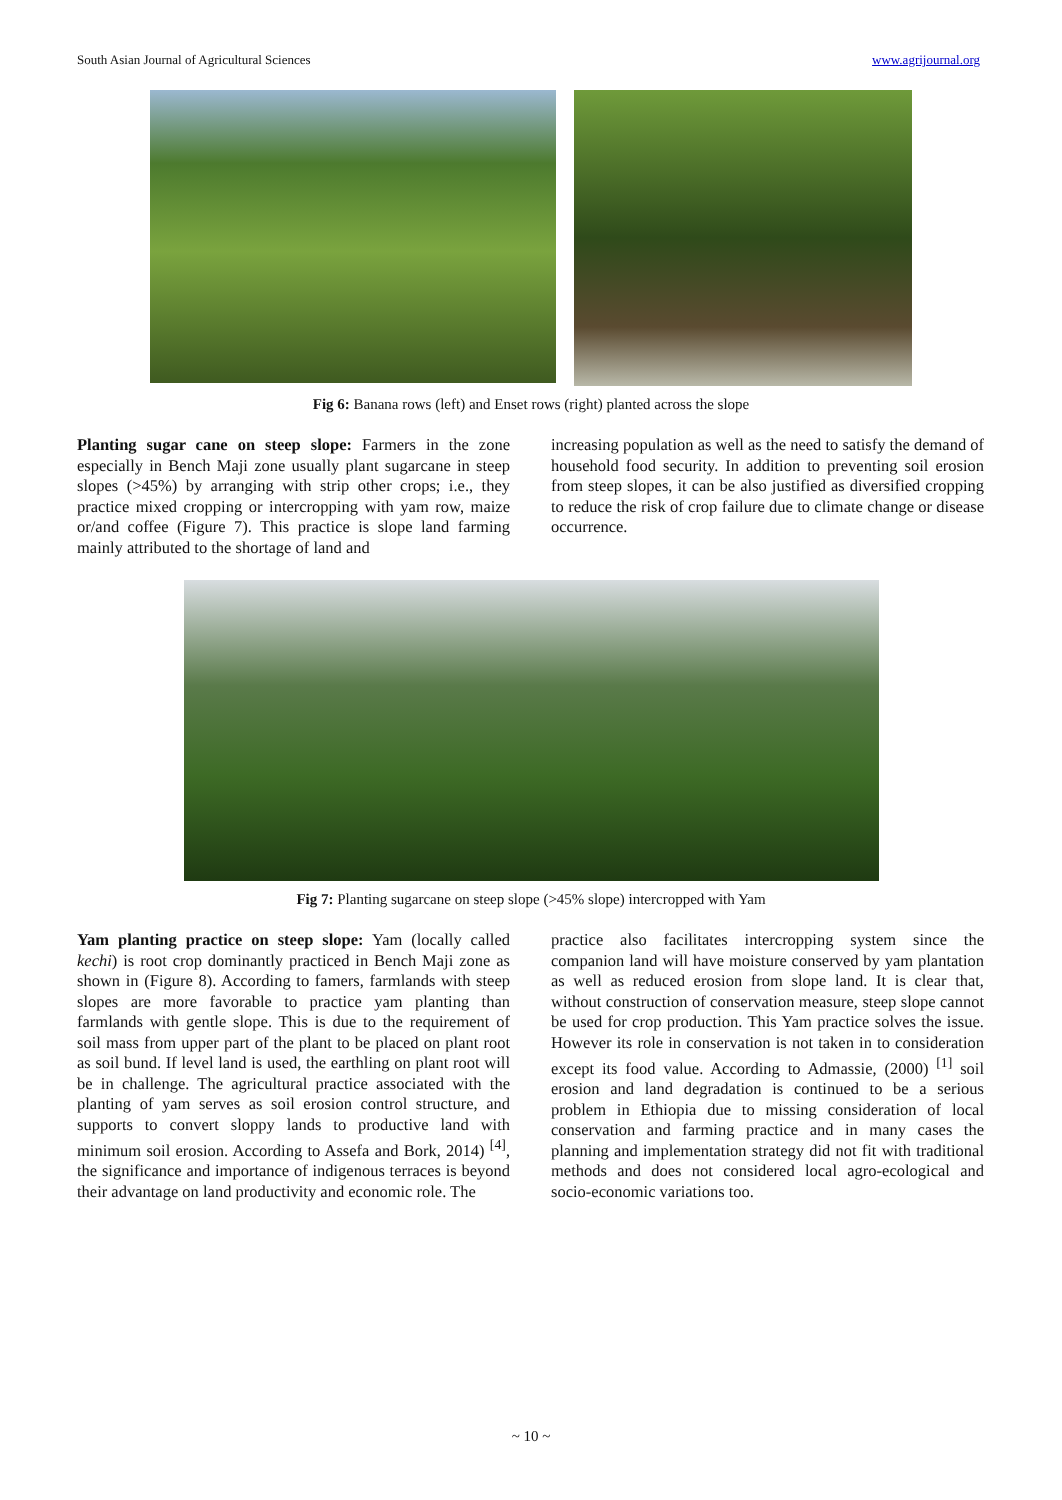South Asian Journal of Agricultural Sciences www.agrijournal.org
Fig 6: Banana rows (left) and Enset rows (right) planted across the slope
Planting sugar cane on steep slope: Farmers in the zone especially in Bench Maji zone usually plant sugarcane in steep slopes (>45%) by arranging with strip other crops; i.e., they practice mixed cropping or intercropping with yam row, maize or/and coffee (Figure 7). This practice is slope land farming mainly attributed to the shortage of land and
increasing population as well as the need to satisfy the demand of household food security. In addition to preventing soil erosion from steep slopes, it can be also justified as diversified cropping to reduce the risk of crop failure due to climate change or disease occurrence.
Fig 7: Planting sugarcane on steep slope (>45% slope) intercropped with Yam
Yam planting practice on steep slope: Yam (locally called kechi) is root crop dominantly practiced in Bench Maji zone as shown in (Figure 8). According to famers, farmlands with steep slopes are more favorable to practice yam planting than farmlands with gentle slope. This is due to the requirement of soil mass from upper part of the plant to be placed on plant root as soil bund. If level land is used, the earthling on plant root will be in challenge. The agricultural practice associated with the planting of yam serves as soil erosion control structure, and supports to convert sloppy lands to productive land with minimum soil erosion. According to Assefa and Bork, 2014) <sup>[4]</sup>, the significance and importance of indigenous terraces is beyond their advantage on land productivity and economic role. The
practice also facilitates intercropping system since the companion land will have moisture conserved by yam plantation as well as reduced erosion from slope land. It is clear that, without construction of conservation measure, steep slope cannot be used for crop production. This Yam practice solves the issue. However its role in conservation is not taken in to consideration except its food value. According to Admassie, (2000) <sup>[1]</sup> soil erosion and land degradation is continued to be a serious problem in Ethiopia due to missing consideration of local conservation and farming practice and in many cases the planning and implementation strategy did not fit with traditional methods and does not considered local agro-ecological and socio-economic variations too.
~ 10 ~